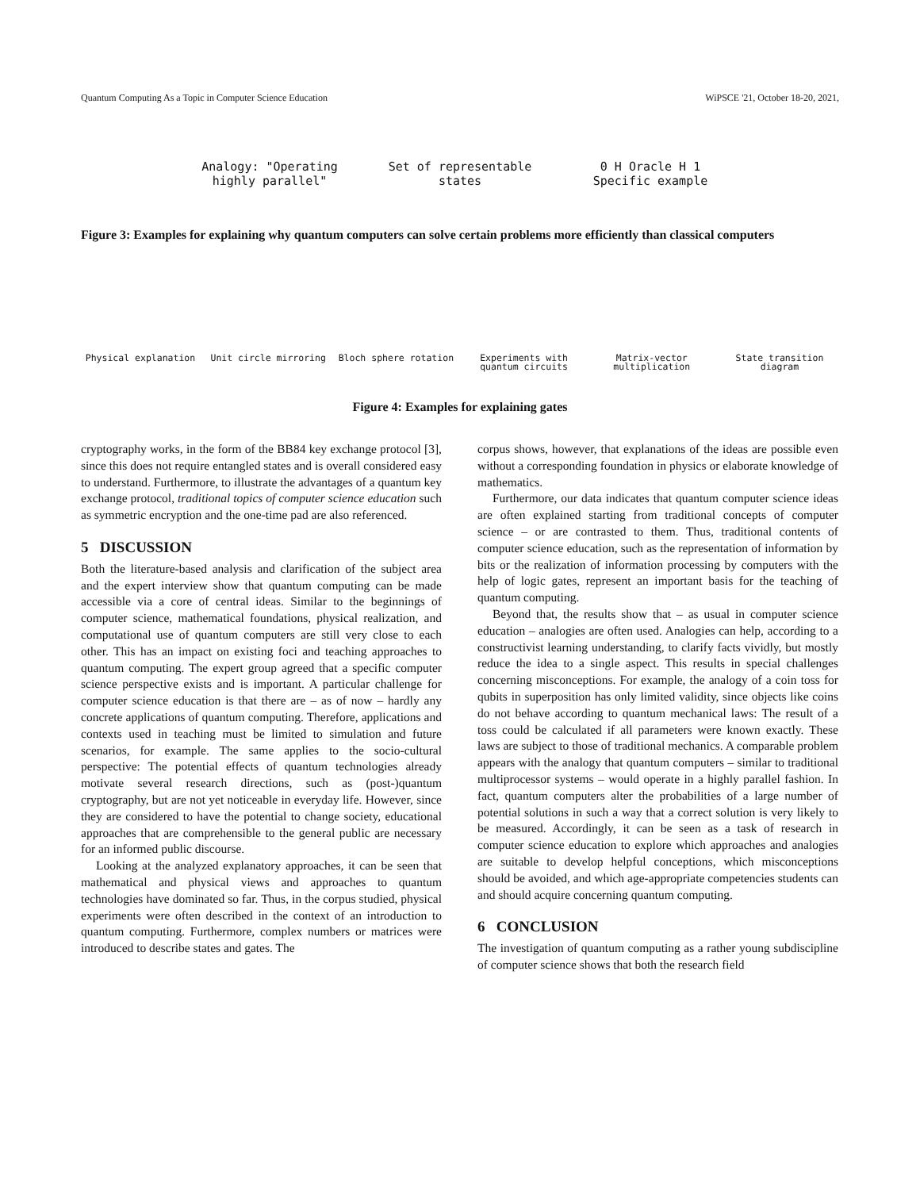Quantum Computing As a Topic in Computer Science Education WiPSCE '21, October 18-20, 2021,
Analogy: "Operating highly parallel"
Set of representable states
0 H Oracle H 1
Specific example
Figure 3: Examples for explaining why quantum computers can solve certain problems more efficiently than classical computers
Physical explanation Unit circle mirroring Bloch sphere rotation Experiments with quantum circuits
Matrix-vector multiplication
State transition diagram
Figure 4: Examples for explaining gates
cryptography works, in the form of the BB84 key exchange protocol [3], since this does not require entangled states and is overall considered easy to understand. Furthermore, to illustrate the advantages of a quantum key exchange protocol, traditional topics of computer science education such as symmetric encryption and the one-time pad are also referenced.
5 DISCUSSION
Both the literature-based analysis and clarification of the subject area and the expert interview show that quantum computing can be made accessible via a core of central ideas. Similar to the beginnings of computer science, mathematical foundations, physical realization, and computational use of quantum computers are still very close to each other. This has an impact on existing foci and teaching approaches to quantum computing. The expert group agreed that a specific computer science perspective exists and is important. A particular challenge for computer science education is that there are – as of now – hardly any concrete applications of quantum computing. Therefore, applications and contexts used in teaching must be limited to simulation and future scenarios, for example. The same applies to the socio-cultural perspective: The potential effects of quantum technologies already motivate several research directions, such as (post-)quantum cryptography, but are not yet noticeable in everyday life. However, since they are considered to have the potential to change society, educational approaches that are comprehensible to the general public are necessary for an informed public discourse.
Looking at the analyzed explanatory approaches, it can be seen that mathematical and physical views and approaches to quantum technologies have dominated so far. Thus, in the corpus studied, physical experiments were often described in the context of an introduction to quantum computing. Furthermore, complex numbers or matrices were introduced to describe states and gates. The
corpus shows, however, that explanations of the ideas are possible even without a corresponding foundation in physics or elaborate knowledge of mathematics.
Furthermore, our data indicates that quantum computer science ideas are often explained starting from traditional concepts of computer science – or are contrasted to them. Thus, traditional contents of computer science education, such as the representation of information by bits or the realization of information processing by computers with the help of logic gates, represent an important basis for the teaching of quantum computing.
Beyond that, the results show that – as usual in computer science education – analogies are often used. Analogies can help, according to a constructivist learning understanding, to clarify facts vividly, but mostly reduce the idea to a single aspect. This results in special challenges concerning misconceptions. For example, the analogy of a coin toss for qubits in superposition has only limited validity, since objects like coins do not behave according to quantum mechanical laws: The result of a toss could be calculated if all parameters were known exactly. These laws are subject to those of traditional mechanics. A comparable problem appears with the analogy that quantum computers – similar to traditional multiprocessor systems – would operate in a highly parallel fashion. In fact, quantum computers alter the probabilities of a large number of potential solutions in such a way that a correct solution is very likely to be measured. Accordingly, it can be seen as a task of research in computer science education to explore which approaches and analogies are suitable to develop helpful conceptions, which misconceptions should be avoided, and which age-appropriate competencies students can and should acquire concerning quantum computing.
6 CONCLUSION
The investigation of quantum computing as a rather young subdiscipline of computer science shows that both the research field